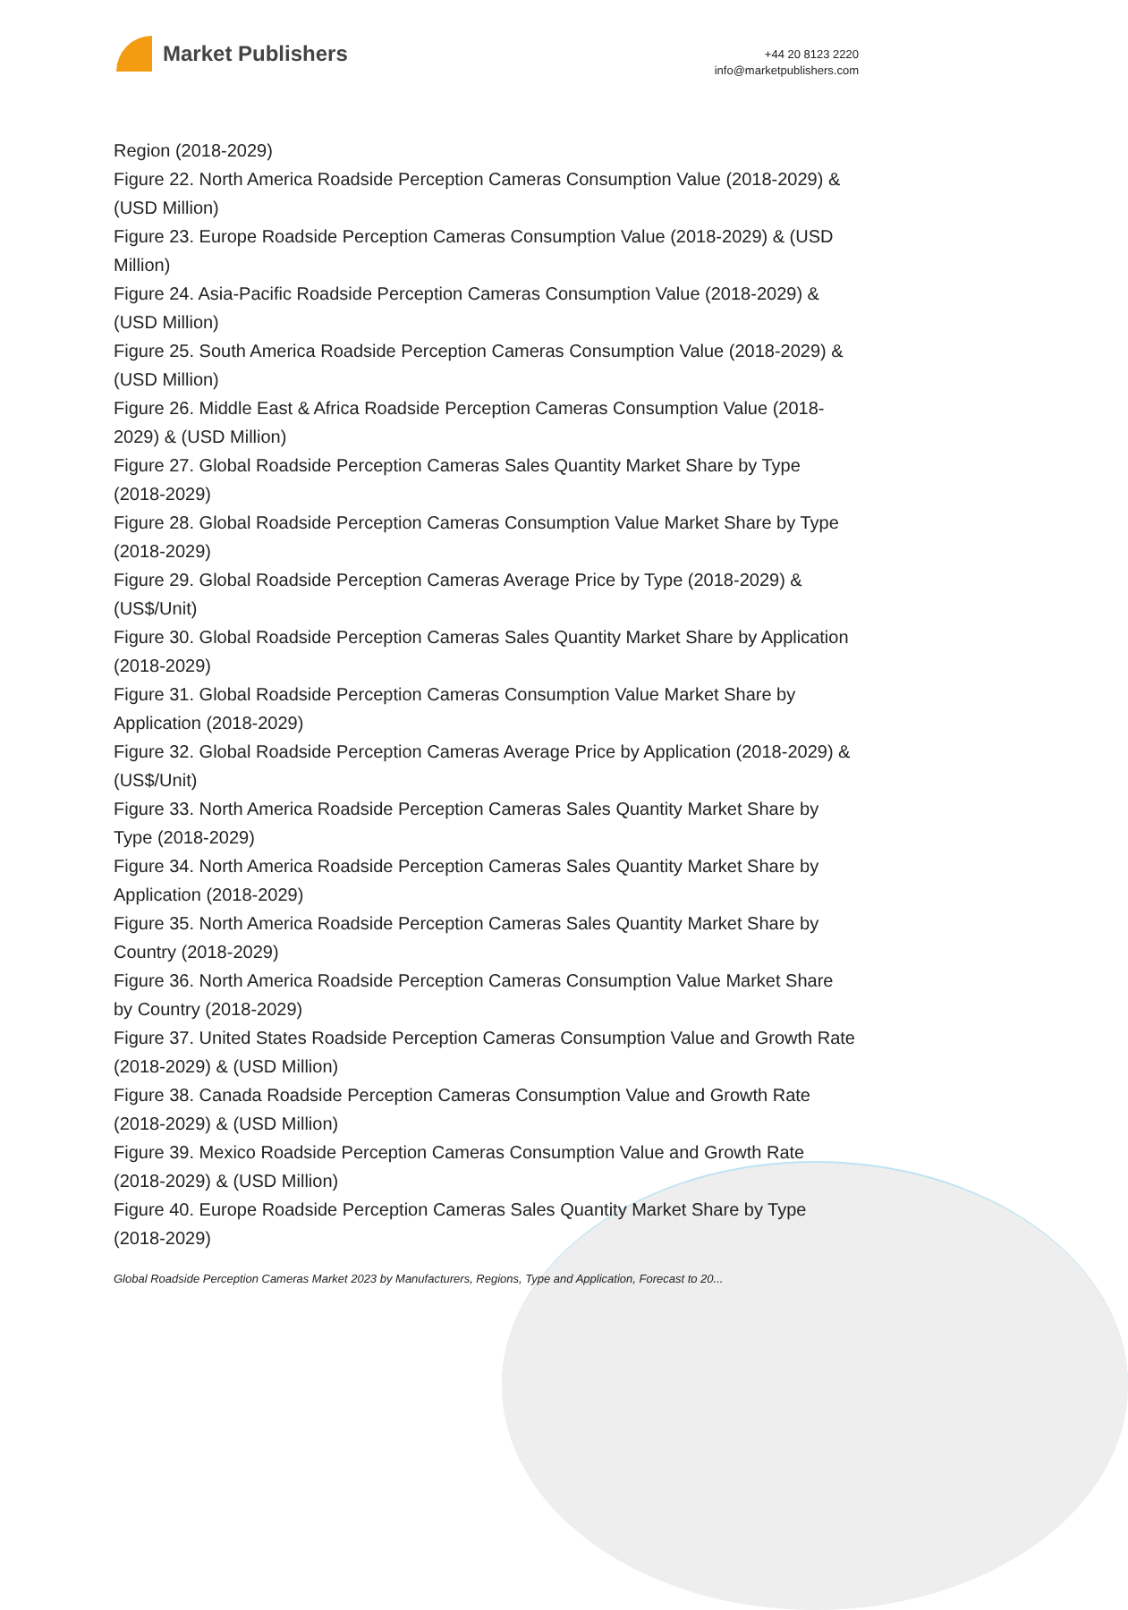Market Publishers
+44 20 8123 2220
info@marketpublishers.com
Region (2018-2029)
Figure 22. North America Roadside Perception Cameras Consumption Value (2018-2029) & (USD Million)
Figure 23. Europe Roadside Perception Cameras Consumption Value (2018-2029) & (USD Million)
Figure 24. Asia-Pacific Roadside Perception Cameras Consumption Value (2018-2029) & (USD Million)
Figure 25. South America Roadside Perception Cameras Consumption Value (2018-2029) & (USD Million)
Figure 26. Middle East & Africa Roadside Perception Cameras Consumption Value (2018-2029) & (USD Million)
Figure 27. Global Roadside Perception Cameras Sales Quantity Market Share by Type (2018-2029)
Figure 28. Global Roadside Perception Cameras Consumption Value Market Share by Type (2018-2029)
Figure 29. Global Roadside Perception Cameras Average Price by Type (2018-2029) & (US$/Unit)
Figure 30. Global Roadside Perception Cameras Sales Quantity Market Share by Application (2018-2029)
Figure 31. Global Roadside Perception Cameras Consumption Value Market Share by Application (2018-2029)
Figure 32. Global Roadside Perception Cameras Average Price by Application (2018-2029) & (US$/Unit)
Figure 33. North America Roadside Perception Cameras Sales Quantity Market Share by Type (2018-2029)
Figure 34. North America Roadside Perception Cameras Sales Quantity Market Share by Application (2018-2029)
Figure 35. North America Roadside Perception Cameras Sales Quantity Market Share by Country (2018-2029)
Figure 36. North America Roadside Perception Cameras Consumption Value Market Share by Country (2018-2029)
Figure 37. United States Roadside Perception Cameras Consumption Value and Growth Rate (2018-2029) & (USD Million)
Figure 38. Canada Roadside Perception Cameras Consumption Value and Growth Rate (2018-2029) & (USD Million)
Figure 39. Mexico Roadside Perception Cameras Consumption Value and Growth Rate (2018-2029) & (USD Million)
Figure 40. Europe Roadside Perception Cameras Sales Quantity Market Share by Type (2018-2029)
Global Roadside Perception Cameras Market 2023 by Manufacturers, Regions, Type and Application, Forecast to 20...